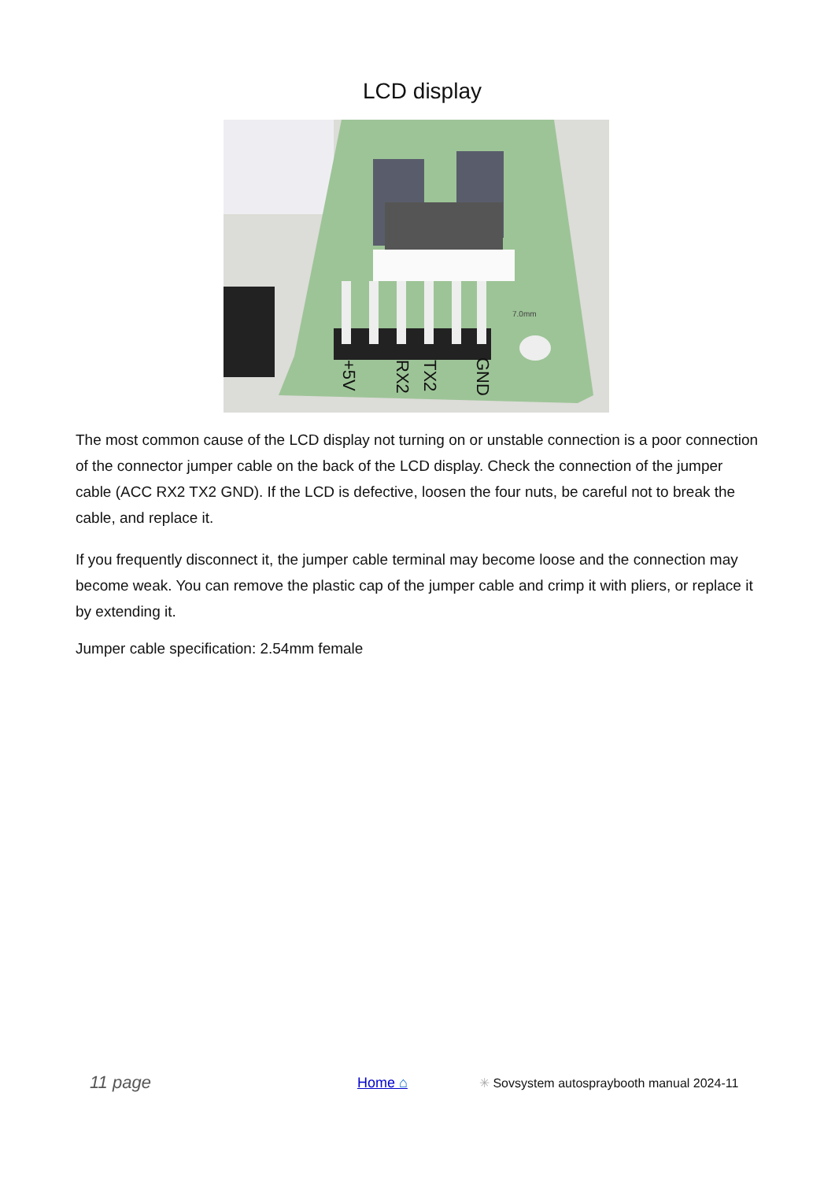LCD display
7.0mm
+5V
RX2
TX2
GND
The most common cause of the LCD display not turning on or unstable connection is a poor connection of the connector jumper cable on the back of the LCD display. Check the connection of the jumper cable (ACC RX2 TX2 GND). If the LCD is defective, loosen the four nuts, be careful not to break the cable, and replace it.
If you frequently disconnect it, the jumper cable terminal may become loose and the connection may become weak. You can remove the plastic cap of the jumper cable and crimp it with pliers, or replace it by extending it.
Jumper cable specification: 2.54mm female
11 page Home ⌂ ✳ Sovsystem autospraybooth manual 2024-11